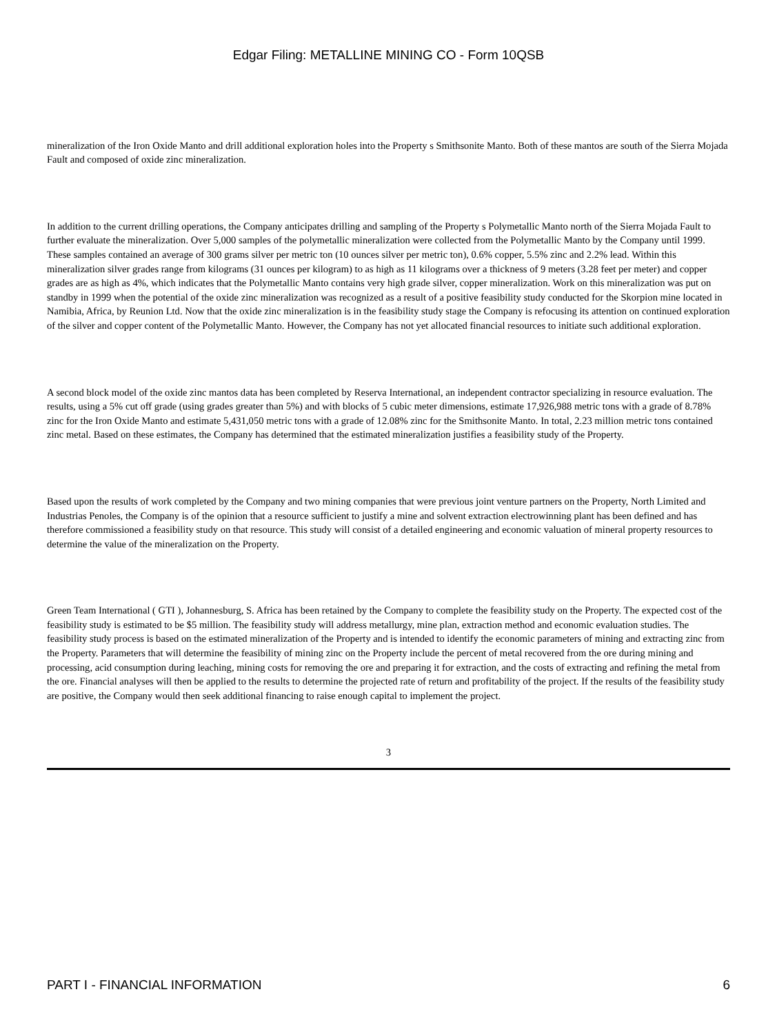Edgar Filing: METALLINE MINING CO - Form 10QSB
mineralization of the Iron Oxide Manto and drill additional exploration holes into the Property s Smithsonite Manto. Both of these mantos are south of the Sierra Mojada Fault and composed of oxide zinc mineralization.
In addition to the current drilling operations, the Company anticipates drilling and sampling of the Property s Polymetallic Manto north of the Sierra Mojada Fault to further evaluate the mineralization. Over 5,000 samples of the polymetallic mineralization were collected from the Polymetallic Manto by the Company until 1999. These samples contained an average of 300 grams silver per metric ton (10 ounces silver per metric ton), 0.6% copper, 5.5% zinc and 2.2% lead. Within this mineralization silver grades range from kilograms (31 ounces per kilogram) to as high as 11 kilograms over a thickness of 9 meters (3.28 feet per meter) and copper grades are as high as 4%, which indicates that the Polymetallic Manto contains very high grade silver, copper mineralization. Work on this mineralization was put on standby in 1999 when the potential of the oxide zinc mineralization was recognized as a result of a positive feasibility study conducted for the Skorpion mine located in Namibia, Africa, by Reunion Ltd. Now that the oxide zinc mineralization is in the feasibility study stage the Company is refocusing its attention on continued exploration of the silver and copper content of the Polymetallic Manto. However, the Company has not yet allocated financial resources to initiate such additional exploration.
A second block model of the oxide zinc mantos data has been completed by Reserva International, an independent contractor specializing in resource evaluation. The results, using a 5% cut off grade (using grades greater than 5%) and with blocks of 5 cubic meter dimensions, estimate 17,926,988 metric tons with a grade of 8.78% zinc for the Iron Oxide Manto and estimate 5,431,050 metric tons with a grade of 12.08% zinc for the Smithsonite Manto. In total, 2.23 million metric tons contained zinc metal. Based on these estimates, the Company has determined that the estimated mineralization justifies a feasibility study of the Property.
Based upon the results of work completed by the Company and two mining companies that were previous joint venture partners on the Property, North Limited and Industrias Penoles, the Company is of the opinion that a resource sufficient to justify a mine and solvent extraction electrowinning plant has been defined and has therefore commissioned a feasibility study on that resource. This study will consist of a detailed engineering and economic valuation of mineral property resources to determine the value of the mineralization on the Property.
Green Team International ( GTI ), Johannesburg, S. Africa has been retained by the Company to complete the feasibility study on the Property. The expected cost of the feasibility study is estimated to be $5 million. The feasibility study will address metallurgy, mine plan, extraction method and economic evaluation studies. The feasibility study process is based on the estimated mineralization of the Property and is intended to identify the economic parameters of mining and extracting zinc from the Property. Parameters that will determine the feasibility of mining zinc on the Property include the percent of metal recovered from the ore during mining and processing, acid consumption during leaching, mining costs for removing the ore and preparing it for extraction, and the costs of extracting and refining the metal from the ore. Financial analyses will then be applied to the results to determine the projected rate of return and profitability of the project. If the results of the feasibility study are positive, the Company would then seek additional financing to raise enough capital to implement the project.
3
PART I - FINANCIAL INFORMATION 6